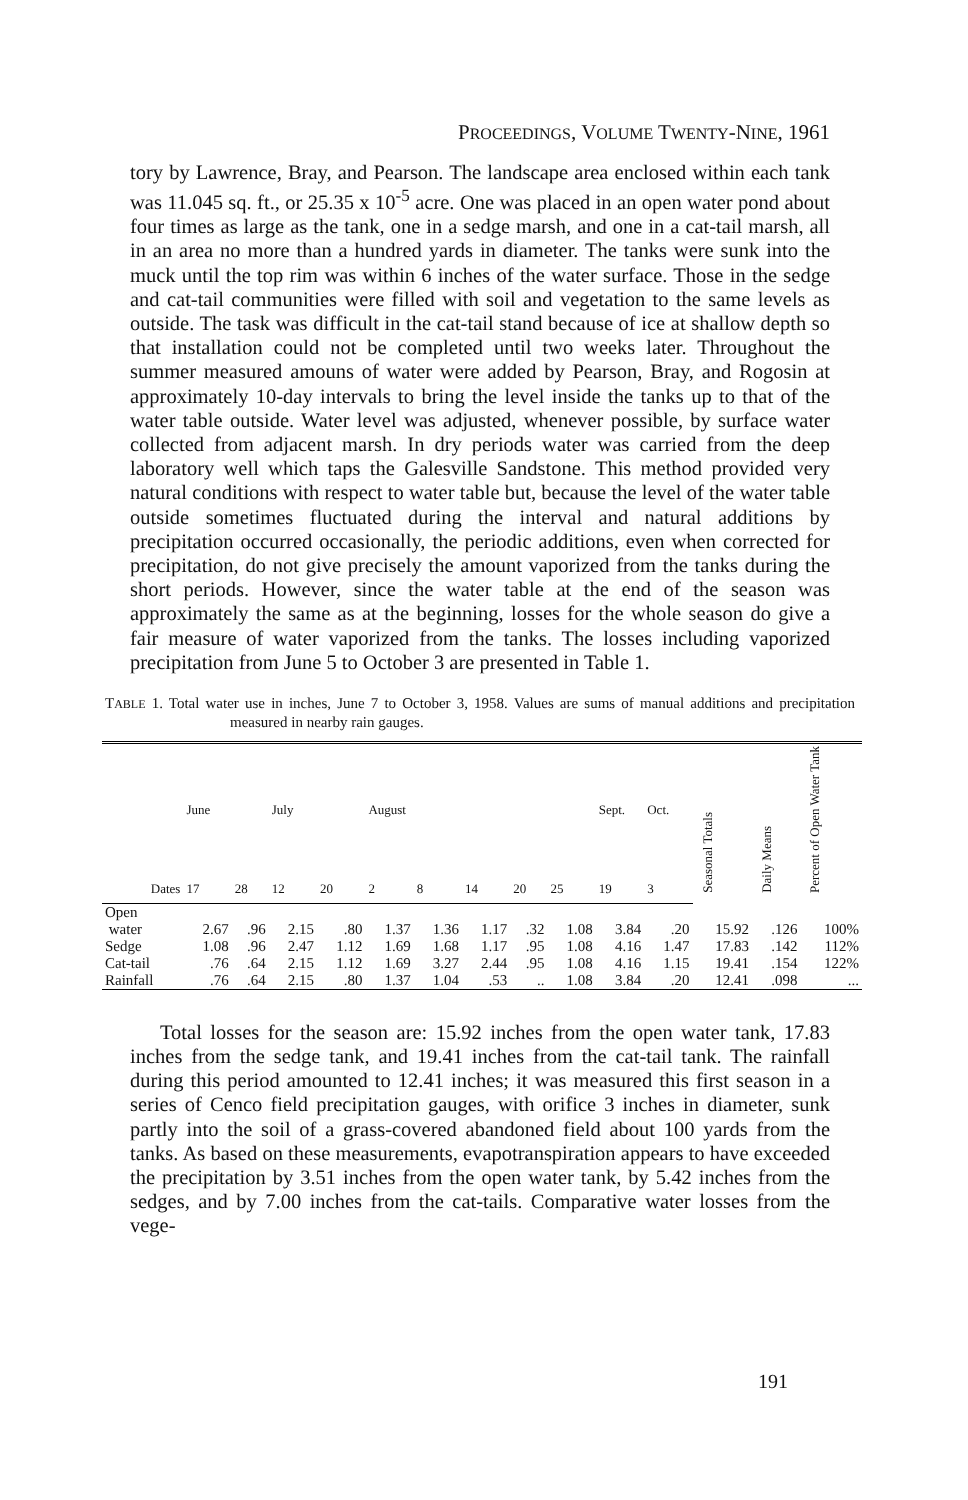PROCEEDINGS, VOLUME TWENTY-NINE, 1961
tory by Lawrence, Bray, and Pearson. The landscape area enclosed within each tank was 11.045 sq. ft., or 25.35 x 10<sup>-5</sup> acre. One was placed in an open water pond about four times as large as the tank, one in a sedge marsh, and one in a cat-tail marsh, all in an area no more than a hundred yards in diameter. The tanks were sunk into the muck until the top rim was within 6 inches of the water surface. Those in the sedge and cat-tail communities were filled with soil and vegetation to the same levels as outside. The task was difficult in the cat-tail stand because of ice at shallow depth so that installation could not be completed until two weeks later. Throughout the summer measured amouns of water were added by Pearson, Bray, and Rogosin at approximately 10-day intervals to bring the level inside the tanks up to that of the water table outside. Water level was adjusted, whenever possible, by surface water collected from adjacent marsh. In dry periods water was carried from the deep laboratory well which taps the Galesville Sandstone. This method provided very natural conditions with respect to water table but, because the level of the water table outside sometimes fluctuated during the interval and natural additions by precipitation occurred occasionally, the periodic additions, even when corrected for precipitation, do not give precisely the amount vaporized from the tanks during the short periods. However, since the water table at the end of the season was approximately the same as at the beginning, losses for the whole season do give a fair measure of water vaporized from the tanks. The losses including vaporized precipitation from June 5 to October 3 are presented in Table 1.
TABLE 1. Total water use in inches, June 7 to October 3, 1958. Values are sums of manual additions and precipitation measured in nearby rain gauges.
| | June | | July | | August | | | | | Sept. | Oct. | Seasonal Totals | Daily Means | Percent of Open Water Tank |
| --- | --- | --- | --- | --- | --- | --- | --- | --- | --- | --- | --- | --- | --- | --- |
| Dates | 17 | 28 | 12 | 20 | 2 | 8 | 14 | 20 | 25 | 19 | 3 | | | |
| Open | | | | | | | | | | | | | | |
| water | 2.67 | .96 | 2.15 | .80 | 1.37 | 1.36 | 1.17 | .32 | 1.08 | 3.84 | .20 | 15.92 | .126 | 100% |
| Sedge | 1.08 | .96 | 2.47 | 1.12 | 1.69 | 1.68 | 1.17 | .95 | 1.08 | 4.16 | 1.47 | 17.83 | .142 | 112% |
| Cat-tail | .76 | .64 | 2.15 | 1.12 | 1.69 | 3.27 | 2.44 | .95 | 1.08 | 4.16 | 1.15 | 19.41 | .154 | 122% |
| Rainfall | .76 | .64 | 2.15 | .80 | 1.37 | 1.04 | .53 | .. | 1.08 | 3.84 | .20 | 12.41 | .098 | ... |
Total losses for the season are: 15.92 inches from the open water tank, 17.83 inches from the sedge tank, and 19.41 inches from the cat-tail tank. The rainfall during this period amounted to 12.41 inches; it was measured this first season in a series of Cenco field precipitation gauges, with orifice 3 inches in diameter, sunk partly into the soil of a grass-covered abandoned field about 100 yards from the tanks. As based on these measurements, evapotranspiration appears to have exceeded the precipitation by 3.51 inches from the open water tank, by 5.42 inches from the sedges, and by 7.00 inches from the cat-tails. Comparative water losses from the vege-
191